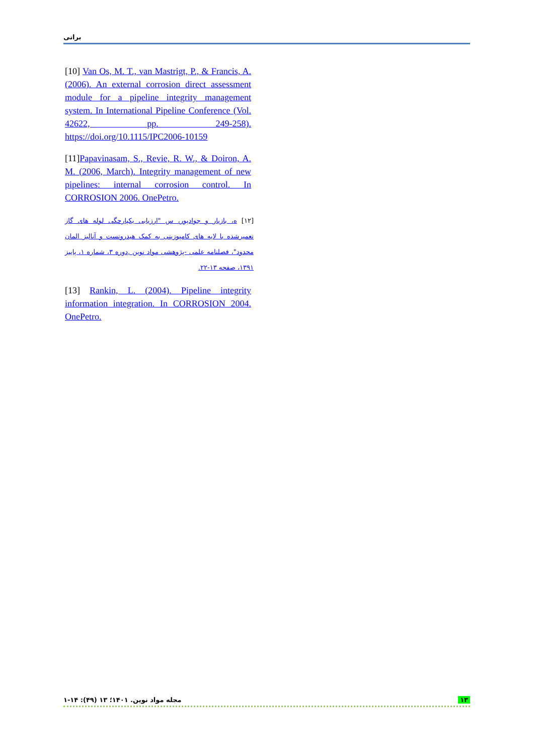براتی
[10] Van Os, M. T., van Mastrigt, P., & Francis, A. (2006). An external corrosion direct assessment module for a pipeline integrity management system. In International Pipeline Conference (Vol. 42622, pp. 249-258). https://doi.org/10.1115/IPC2006-10159
[11]Papavinasam, S., Revie, R. W., & Doiron, A. M. (2006, March). Integrity management of new pipelines: internal corrosion control. In CORROSION 2006. OnePetro.
[۱۲] ه، بازیار و جوادپور، س "ارزیابی یکپارچگی لوله های گاز تعمیرشده با لایه های کامپوزیتی به کمک هیدروتست و آنالیز المان محدود"، فصلنامه علمی -پژوهشی مواد نوین ,دوره ۳، شماره ۱، پاییز ۱۳۹۱، صفحه ۱۳-۲۲.
[13] Rankin, L. (2004). Pipeline integrity information integration. In CORROSION 2004. OnePetro.
مجله مواد نوین. ۱۴۰۱؛ ۱۳ (۴۹): ۱۴-۱ ۱۳